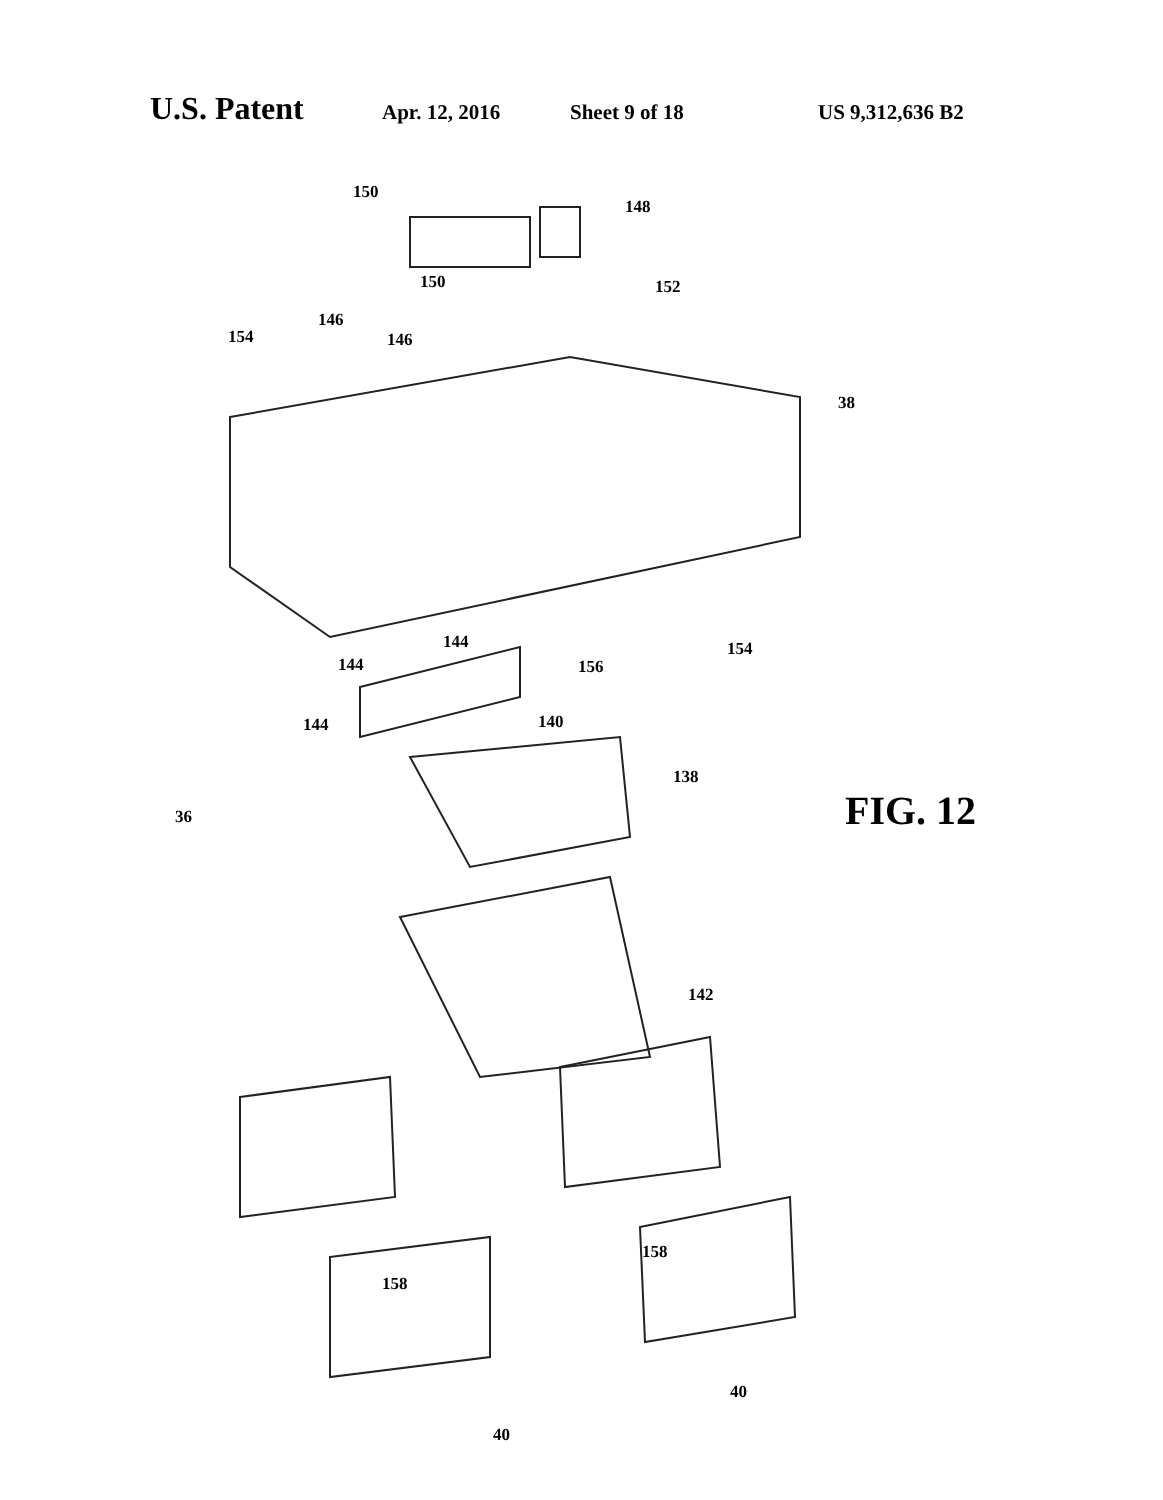U.S. Patent Apr. 12, 2016 Sheet 9 of 18 US 9,312,636 B2
150
148
150 152
146
154 146
38
144
144 156
154
140 144
138
36 FIG. 12
142
158
158
40
40